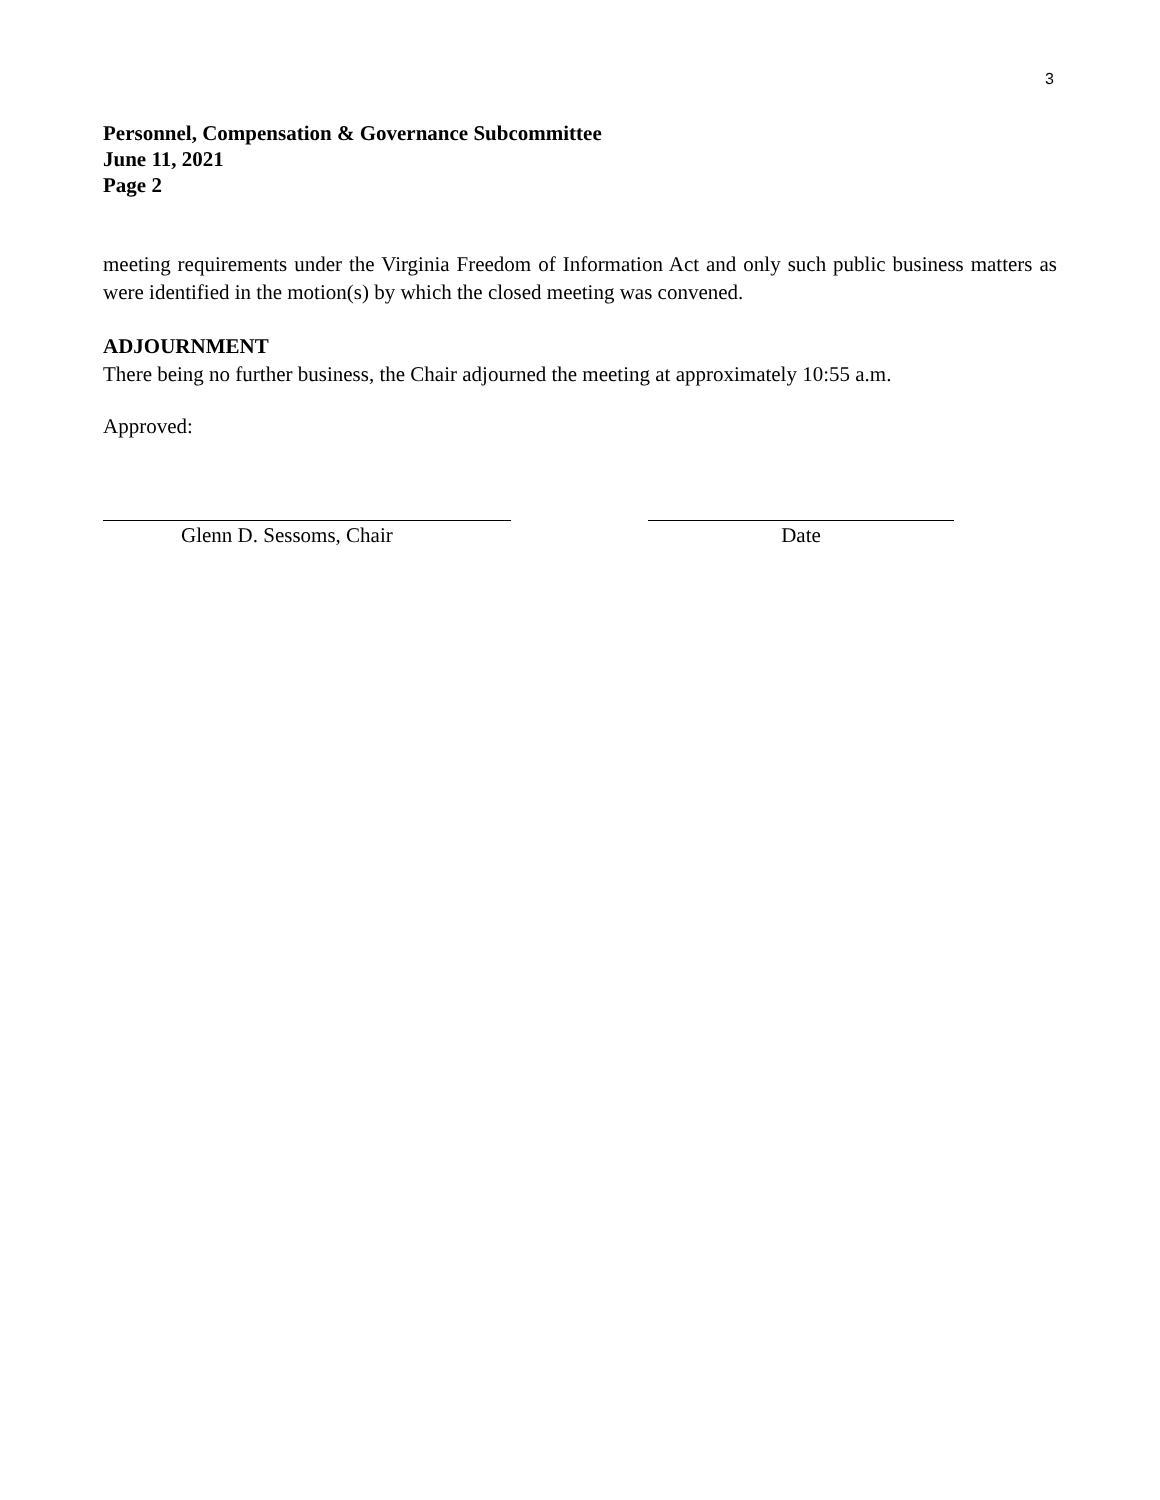3
Personnel, Compensation & Governance Subcommittee
June 11, 2021
Page 2
meeting requirements under the Virginia Freedom of Information Act and only such public business matters as were identified in the motion(s) by which the closed meeting was convened.
ADJOURNMENT
There being no further business, the Chair adjourned the meeting at approximately 10:55 a.m.
Approved:
Glenn D. Sessoms, Chair Date